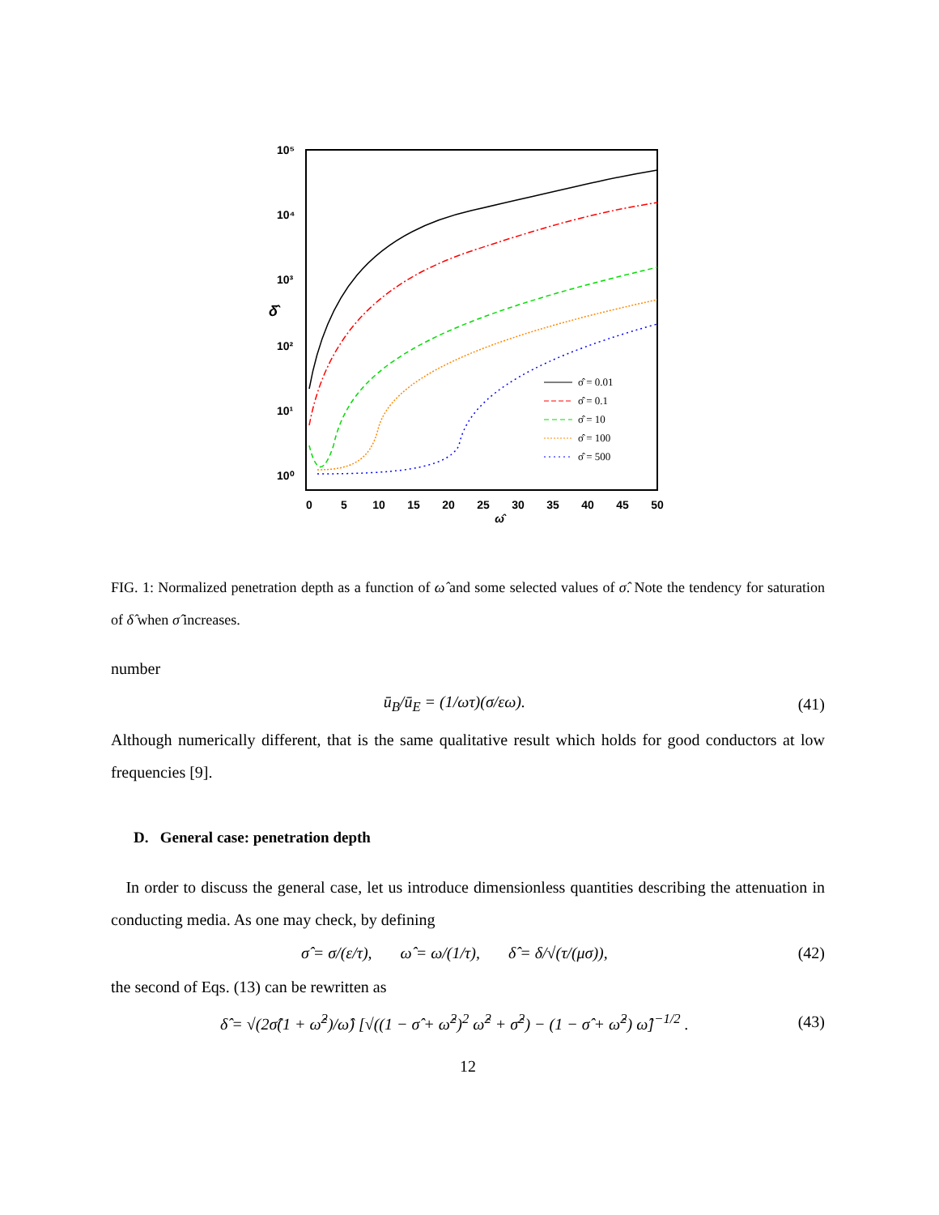10⁵
10⁴
10³
10²
10¹
10⁰
δ̂
0
5
10
15
20
25
30
35
40
45
50
ω̂
σ̂ = 0.01
σ̂ = 0.1
σ̂ = 10
σ̂ = 100
σ̂ = 500
FIG. 1: Normalized penetration depth as a function of ω̂ and some selected values of σ̂. Note the tendency for saturation of δ̂ when σ̂ increases.
number
ū<sub>B</sub>/ū<sub>E</sub> = (1/ωτ)(σ/εω). (41)
Although numerically different, that is the same qualitative result which holds for good conductors at low frequencies [9].
D. General case: penetration depth
In order to discuss the general case, let us introduce dimensionless quantities describing the attenuation in conducting media. As one may check, by defining
σ̂ = σ/(ε/τ), ω̂ = ω/(1/τ), δ̂ = δ/√(τ/(μσ)), (42)
the second of Eqs. (13) can be rewritten as
δ̂ = √(2σ̂(1 + ω̂<sup>2</sup>)/ω̂) [√((1 − σ̂ + ω̂<sup>2</sup>)<sup>2</sup> ω̂<sup>2</sup> + σ̂<sup>2</sup>) − (1 − σ̂ + ω̂<sup>2</sup>) ω̂]<sup>−1/2</sup> . (43)
12